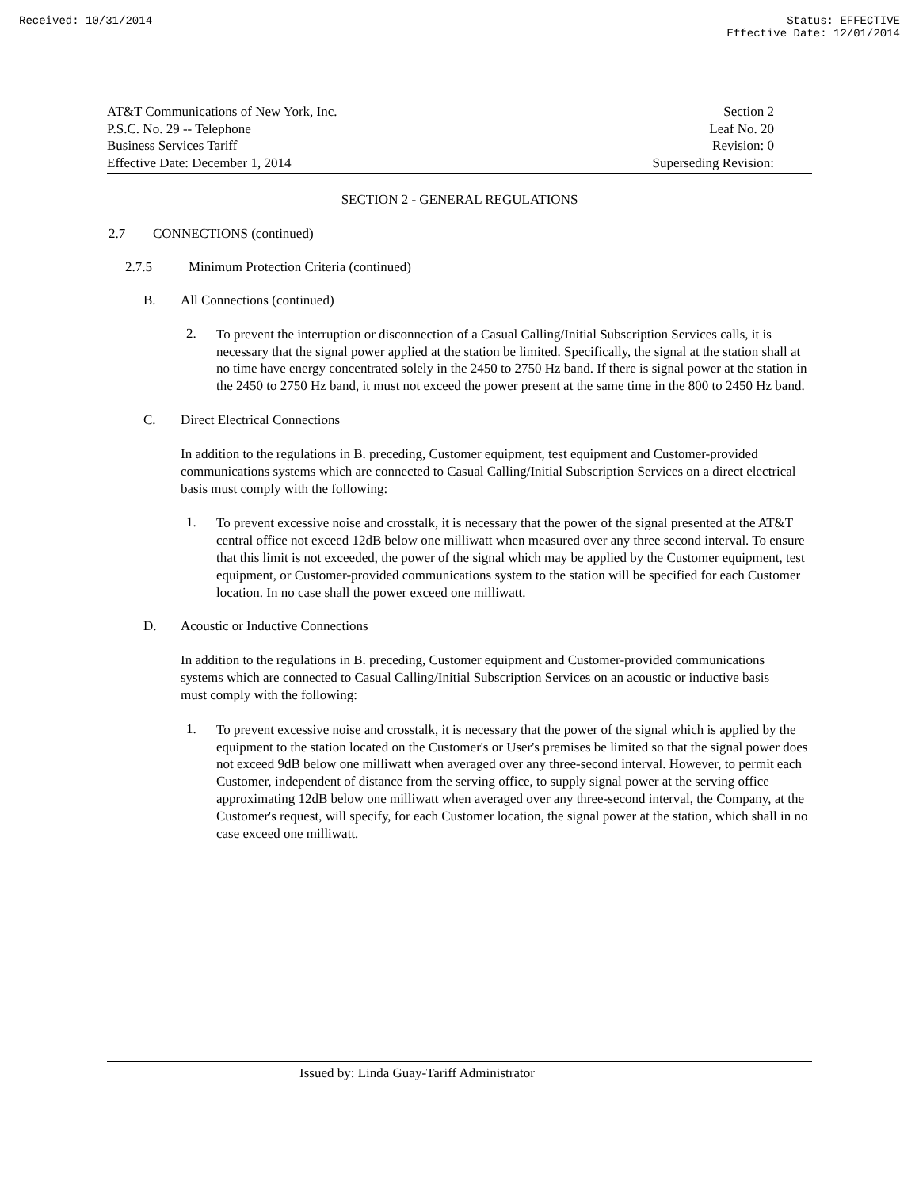Received: 10/31/2014 Status: EFFECTIVE
Effective Date: 12/01/2014
AT&T Communications of New York, Inc.
P.S.C. No. 29 -- Telephone
Business Services Tariff
Effective Date: December 1, 2014
Section 2
Leaf No. 20
Revision: 0
Superseding Revision:
SECTION 2 - GENERAL REGULATIONS
2.7 CONNECTIONS (continued)
2.7.5 Minimum Protection Criteria (continued)
B. All Connections (continued)
2.
To prevent the interruption or disconnection of a Casual Calling/Initial Subscription Services calls, it is necessary that the signal power applied at the station be limited. Specifically, the signal at the station shall at no time have energy concentrated solely in the 2450 to 2750 Hz band. If there is signal power at the station in the 2450 to 2750 Hz band, it must not exceed the power present at the same time in the 800 to 2450 Hz band.
C. Direct Electrical Connections
In addition to the regulations in B. preceding, Customer equipment, test equipment and Customer-provided communications systems which are connected to Casual Calling/Initial Subscription Services on a direct electrical basis must comply with the following:
1.
To prevent excessive noise and crosstalk, it is necessary that the power of the signal presented at the AT&T central office not exceed 12dB below one milliwatt when measured over any three second interval. To ensure that this limit is not exceeded, the power of the signal which may be applied by the Customer equipment, test equipment, or Customer-provided communications system to the station will be specified for each Customer location. In no case shall the power exceed one milliwatt.
D. Acoustic or Inductive Connections
In addition to the regulations in B. preceding, Customer equipment and Customer-provided communications systems which are connected to Casual Calling/Initial Subscription Services on an acoustic or inductive basis must comply with the following:
1.
To prevent excessive noise and crosstalk, it is necessary that the power of the signal which is applied by the equipment to the station located on the Customer's or User's premises be limited so that the signal power does not exceed 9dB below one milliwatt when averaged over any three-second interval. However, to permit each Customer, independent of distance from the serving office, to supply signal power at the serving office approximating 12dB below one milliwatt when averaged over any three-second interval, the Company, at the Customer's request, will specify, for each Customer location, the signal power at the station, which shall in no case exceed one milliwatt.
Issued by: Linda Guay-Tariff Administrator